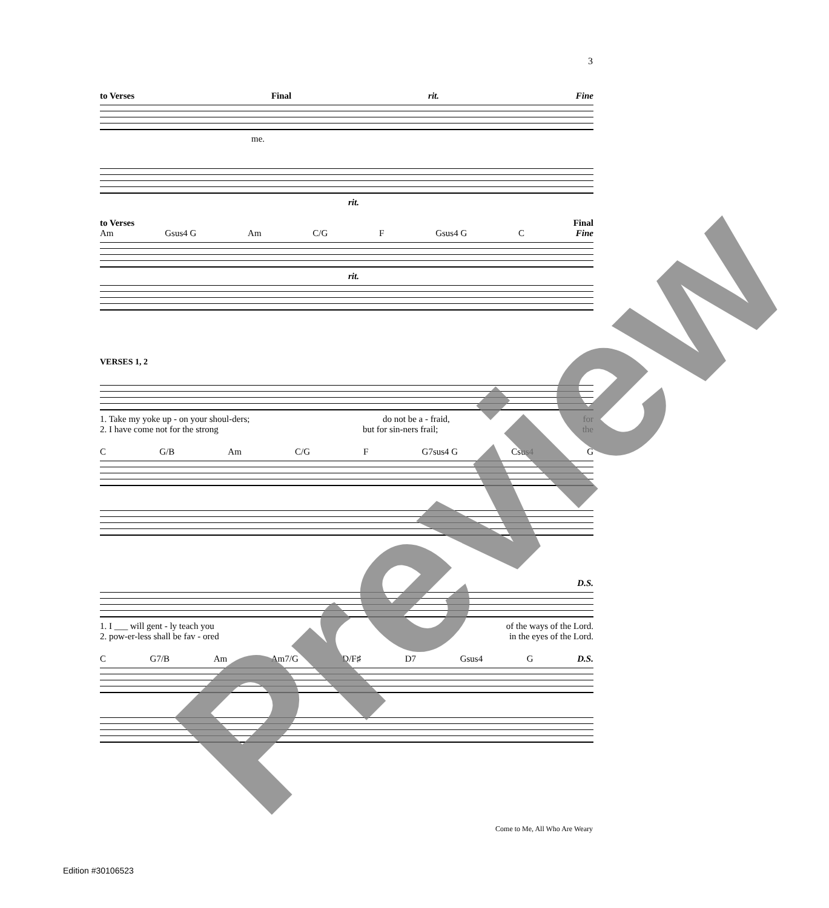3
to Verses Final rit. Fine
me.
rit.
to Verses Final
Am Gsus4 G Am C/G F Gsus4 G C Fine
rit.
VERSES 1, 2
1. Take my yoke up - on your shoul-ders; do not be a - fraid, for
2. I have come not for the strong but for sin-ners frail; the
C G/B Am C/G F G7sus4 G Csus4 G
D.S.
1. I ___ will gent - ly teach you of the ways of the Lord.
2. pow-er-less shall be fav - ored in the eyes of the Lord.
C G7/B Am Am7/G D/F♯ D7 Gsus4 G D.S.
Come to Me, All Who Are Weary
Edition #30106523
Preview